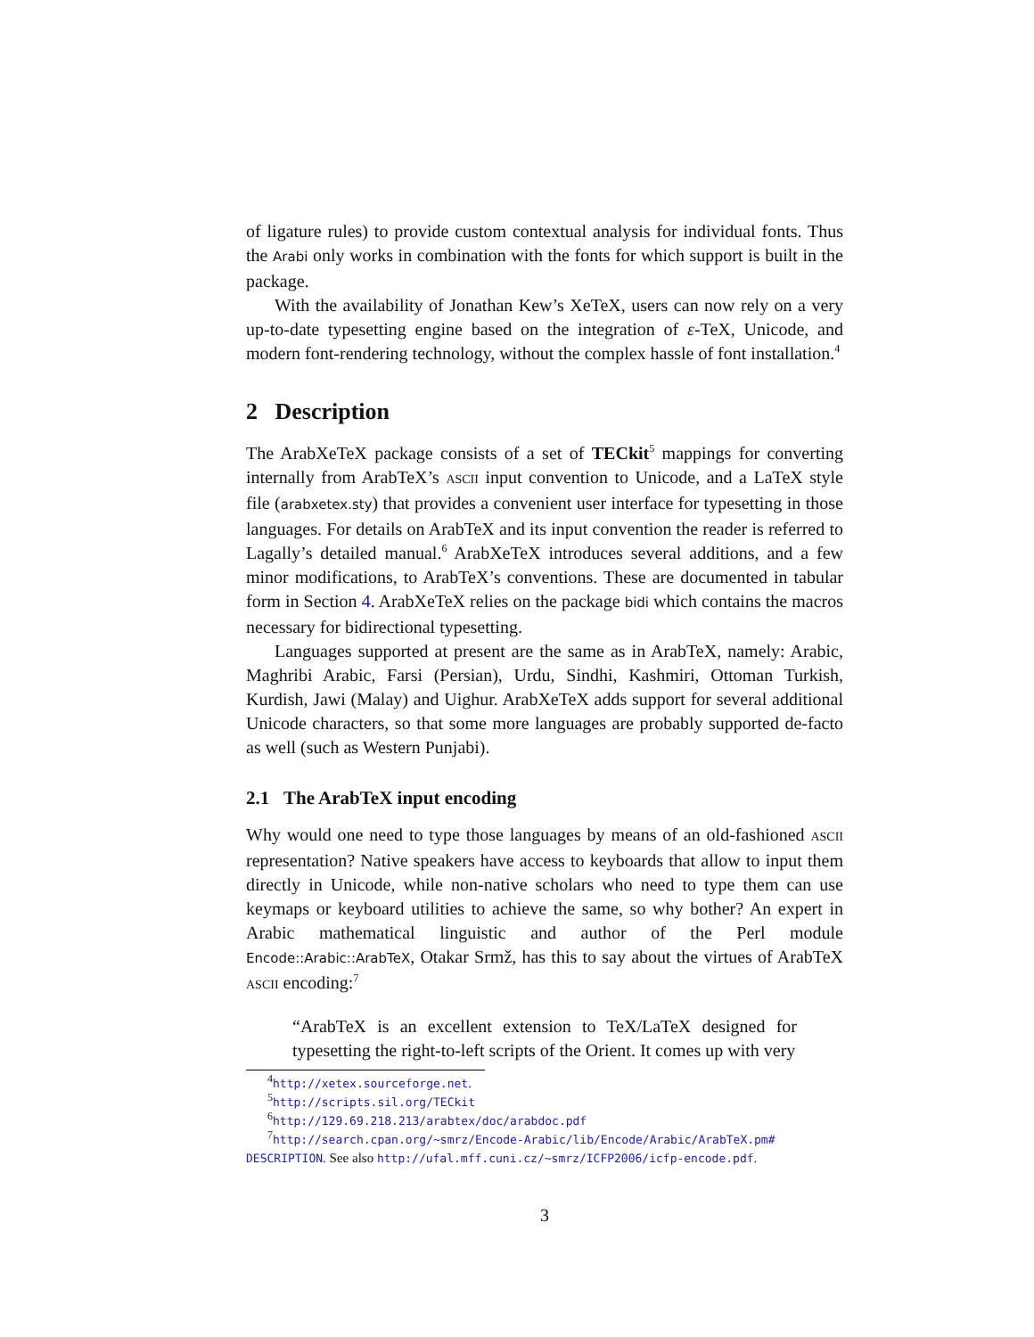of ligature rules) to provide custom contextual analysis for individual fonts. Thus the Arabi only works in combination with the fonts for which support is built in the package.
With the availability of Jonathan Kew’s XeTeX, users can now rely on a very up-to-date typesetting engine based on the integration of ε-TeX, Unicode, and modern font-rendering technology, without the complex hassle of font installation.<sup>4</sup>
2 Description
The ArabXeTeX package consists of a set of TECkit<sup>5</sup> mappings for converting internally from ArabTeX’s ASCII input convention to Unicode, and a LaTeX style file (arabxetex.sty) that provides a convenient user interface for typesetting in those languages. For details on ArabTeX and its input convention the reader is referred to Lagally’s detailed manual.<sup>6</sup> ArabXeTeX introduces several additions, and a few minor modifications, to ArabTeX’s conventions. These are documented in tabular form in Section 4. ArabXeTeX relies on the package bidi which contains the macros necessary for bidirectional typesetting.
Languages supported at present are the same as in ArabTeX, namely: Arabic, Maghribi Arabic, Farsi (Persian), Urdu, Sindhi, Kashmiri, Ottoman Turkish, Kurdish, Jawi (Malay) and Uighur. ArabXeTeX adds support for several additional Unicode characters, so that some more languages are probably supported de-facto as well (such as Western Punjabi).
2.1 The ArabTeX input encoding
Why would one need to type those languages by means of an old-fashioned ASCII representation? Native speakers have access to keyboards that allow to input them directly in Unicode, while non-native scholars who need to type them can use keymaps or keyboard utilities to achieve the same, so why bother? An expert in Arabic mathematical linguistic and author of the Perl module Encode::Arabic::ArabTeX, Otakar Srmž, has this to say about the virtues of ArabTeX ASCII encoding:<sup>7</sup>
“ArabTeX is an excellent extension to TeX/LaTeX designed for typesetting the right-to-left scripts of the Orient. It comes up with very
<sup>4</sup> http://xetex.sourceforge.net.
<sup>5</sup> http://scripts.sil.org/TECkit
<sup>6</sup> http://129.69.218.213/arabtex/doc/arabdoc.pdf
<sup>7</sup> http://search.cpan.org/~smrz/Encode-Arabic/lib/Encode/Arabic/ArabTeX.pm# DESCRIPTION. See also http://ufal.mff.cuni.cz/~smrz/ICFP2006/icfp-encode.pdf.
3